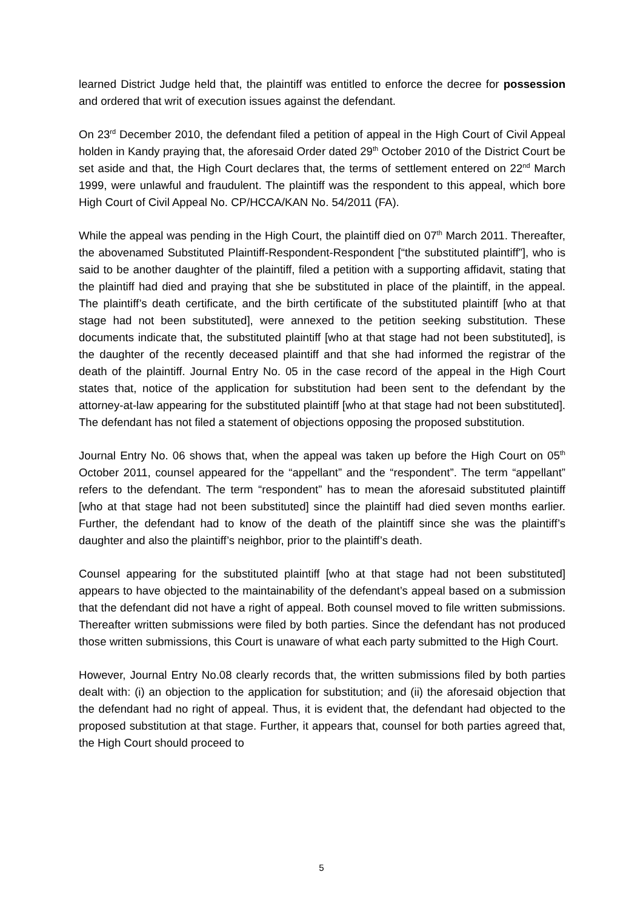learned District Judge held that, the plaintiff was entitled to enforce the decree for possession and ordered that writ of execution issues against the defendant.
On 23<sup>rd</sup> December 2010, the defendant filed a petition of appeal in the High Court of Civil Appeal holden in Kandy praying that, the aforesaid Order dated 29<sup>th</sup> October 2010 of the District Court be set aside and that, the High Court declares that, the terms of settlement entered on 22<sup>nd</sup> March 1999, were unlawful and fraudulent. The plaintiff was the respondent to this appeal, which bore High Court of Civil Appeal No. CP/HCCA/KAN No. 54/2011 (FA).
While the appeal was pending in the High Court, the plaintiff died on 07<sup>th</sup> March 2011. Thereafter, the abovenamed Substituted Plaintiff-Respondent-Respondent [“the substituted plaintiff”], who is said to be another daughter of the plaintiff, filed a petition with a supporting affidavit, stating that the plaintiff had died and praying that she be substituted in place of the plaintiff, in the appeal. The plaintiff’s death certificate, and the birth certificate of the substituted plaintiff [who at that stage had not been substituted], were annexed to the petition seeking substitution. These documents indicate that, the substituted plaintiff [who at that stage had not been substituted], is the daughter of the recently deceased plaintiff and that she had informed the registrar of the death of the plaintiff. Journal Entry No. 05 in the case record of the appeal in the High Court states that, notice of the application for substitution had been sent to the defendant by the attorney-at-law appearing for the substituted plaintiff [who at that stage had not been substituted]. The defendant has not filed a statement of objections opposing the proposed substitution.
Journal Entry No. 06 shows that, when the appeal was taken up before the High Court on 05<sup>th</sup> October 2011, counsel appeared for the “appellant” and the “respondent”. The term “appellant” refers to the defendant. The term “respondent” has to mean the aforesaid substituted plaintiff [who at that stage had not been substituted] since the plaintiff had died seven months earlier. Further, the defendant had to know of the death of the plaintiff since she was the plaintiff’s daughter and also the plaintiff’s neighbor, prior to the plaintiff’s death.
Counsel appearing for the substituted plaintiff [who at that stage had not been substituted] appears to have objected to the maintainability of the defendant’s appeal based on a submission that the defendant did not have a right of appeal. Both counsel moved to file written submissions. Thereafter written submissions were filed by both parties. Since the defendant has not produced those written submissions, this Court is unaware of what each party submitted to the High Court.
However, Journal Entry No.08 clearly records that, the written submissions filed by both parties dealt with: (i) an objection to the application for substitution; and (ii) the aforesaid objection that the defendant had no right of appeal. Thus, it is evident that, the defendant had objected to the proposed substitution at that stage. Further, it appears that, counsel for both parties agreed that, the High Court should proceed to
5